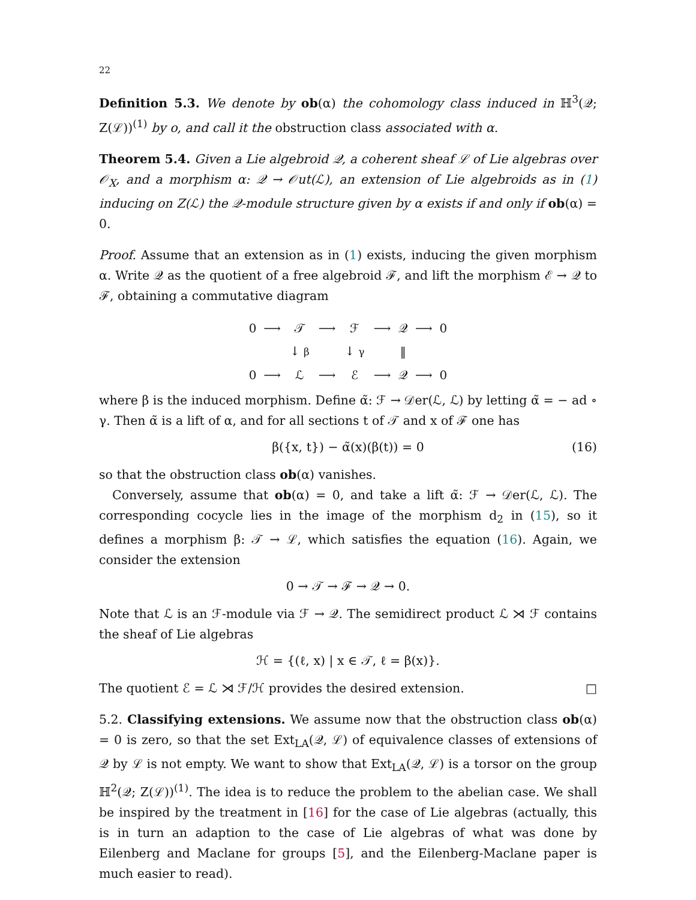22
Definition 5.3. We denote by ob(α) the cohomology class induced in ℍ<sup>3</sup>(𝒬; Z(ℒ))<sup>(1)</sup> by o, and call it the obstruction class associated with α.
Theorem 5.4. Given a Lie algebroid 𝒬, a coherent sheaf ℒ of Lie algebras over 𝒪<sub>X</sub>, and a morphism α: 𝒬 → 𝒪ut(ℒ), an extension of Lie algebroids as in (1) inducing on Z(ℒ) the 𝒬-module structure given by α exists if and only if ob(α) = 0.
Proof. Assume that an extension as in (1) exists, inducing the given morphism α. Write 𝒬 as the quotient of a free algebroid ℱ, and lift the morphism ℰ → 𝒬 to ℱ, obtaining a commutative diagram
| 0 | ⟶ | 𝒯 | ⟶ | ℱ | ⟶ | 𝒬 | ⟶ | 0 |
| | | ↓ β | | ↓ γ | | ‖ | | |
| 0 | ⟶ | ℒ | ⟶ | ℰ | ⟶ | 𝒬 | ⟶ | 0 |
where β is the induced morphism. Define α̃: ℱ → 𝒟er(ℒ, ℒ) by letting α̃ = − ad ∘ γ. Then α̃ is a lift of α, and for all sections t of 𝒯 and x of ℱ one has
β({x, t}) − α̃(x)(β(t)) = 0 (16)
so that the obstruction class ob(α) vanishes.
Conversely, assume that ob(α) = 0, and take a lift α̃: ℱ → 𝒟er(ℒ, ℒ). The corresponding cocycle lies in the image of the morphism d<sub>2</sub> in (15), so it defines a morphism β: 𝒯 → ℒ, which satisfies the equation (16). Again, we consider the extension
0 → 𝒯 → ℱ → 𝒬 → 0.
Note that ℒ is an ℱ-module via ℱ → 𝒬. The semidirect product ℒ ⋊ ℱ contains the sheaf of Lie algebras
ℋ = {(ℓ, x) | x ∈ 𝒯, ℓ = β(x)}.
The quotient ℰ = ℒ ⋊ ℱ/ℋ provides the desired extension. □
5.2. Classifying extensions. We assume now that the obstruction class ob(α) = 0 is zero, so that the set Ext<sub>LA</sub>(𝒬, ℒ) of equivalence classes of extensions of 𝒬 by ℒ is not empty. We want to show that Ext<sub>LA</sub>(𝒬, ℒ) is a torsor on the group ℍ<sup>2</sup>(𝒬; Z(ℒ))<sup>(1)</sup>. The idea is to reduce the problem to the abelian case. We shall be inspired by the treatment in [16] for the case of Lie algebras (actually, this is in turn an adaption to the case of Lie algebras of what was done by Eilenberg and Maclane for groups [5], and the Eilenberg-Maclane paper is much easier to read).